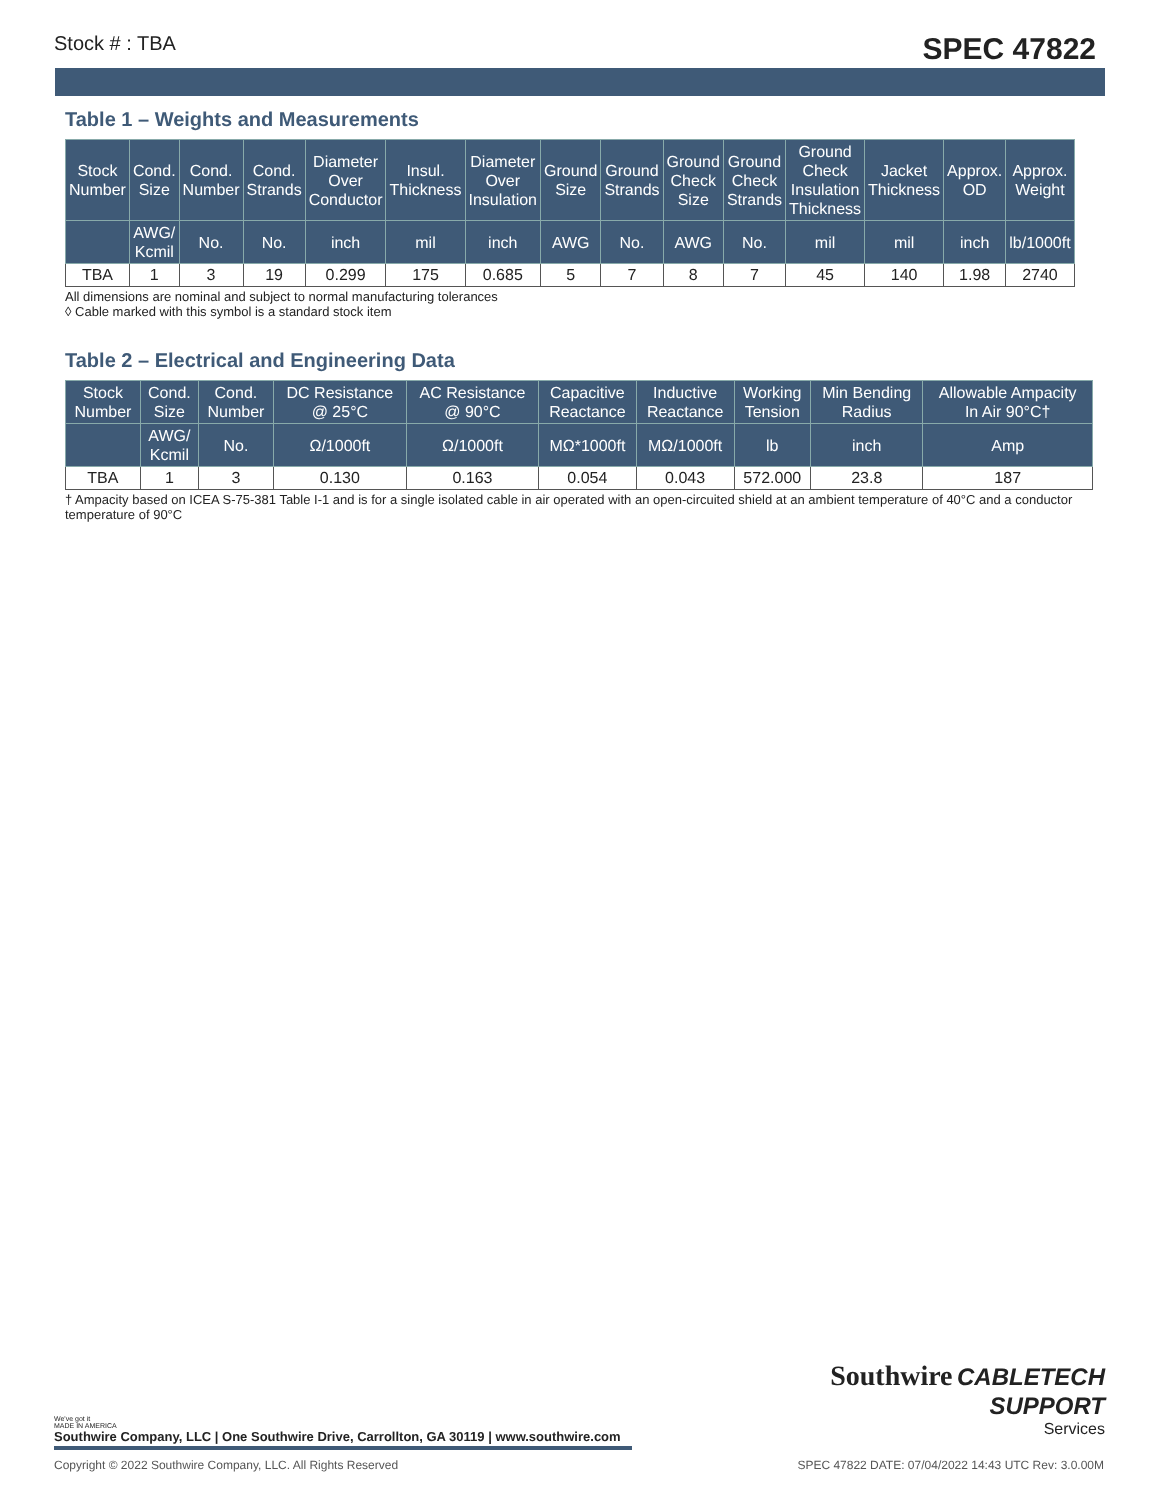Stock # : TBA SPEC 47822
Table 1 – Weights and Measurements
| Stock Number | Cond. Size | Cond. Number | Cond. Strands | Diameter Over Conductor | Insul. Thickness | Diameter Over Insulation | Ground Size | Ground Strands | Ground Check Size | Ground Check Strands | Ground Check Insulation Thickness | Jacket Thickness | Approx. OD | Approx. Weight |
| --- | --- | --- | --- | --- | --- | --- | --- | --- | --- | --- | --- | --- | --- | --- |
| | AWG/ Kcmil | No. | No. | inch | mil | inch | AWG | No. | AWG | No. | mil | mil | inch | lb/1000ft |
| TBA | 1 | 3 | 19 | 0.299 | 175 | 0.685 | 5 | 7 | 8 | 7 | 45 | 140 | 1.98 | 2740 |
All dimensions are nominal and subject to normal manufacturing tolerances
◊ Cable marked with this symbol is a standard stock item
Table 2 – Electrical and Engineering Data
| Stock Number | Cond. Size | Cond. Number | DC Resistance @ 25°C | AC Resistance @ 90°C | Capacitive Reactance | Inductive Reactance | Working Tension | Min Bending Radius | Allowable Ampacity In Air 90°C† |
| --- | --- | --- | --- | --- | --- | --- | --- | --- | --- |
| | AWG/ Kcmil | No. | Ω/1000ft | Ω/1000ft | MΩ*1000ft | MΩ/1000ft | lb | inch | Amp |
| TBA | 1 | 3 | 0.130 | 0.163 | 0.054 | 0.043 | 572.000 | 23.8 | 187 |
† Ampacity based on ICEA S-75-381 Table I-1 and is for a single isolated cable in air operated with an open-circuited shield at an ambient temperature of 40°C and a conductor temperature of 90°C
Southwire CABLETECH
SUPPORT
Services
We've got it
MADE IN AMERICA
Southwire Company, LLC | One Southwire Drive, Carrollton, GA 30119 | www.southwire.com
Copyright © 2022 Southwire Company, LLC. All Rights Reserved SPEC 47822 DATE: 07/04/2022 14:43 UTC Rev: 3.0.00M